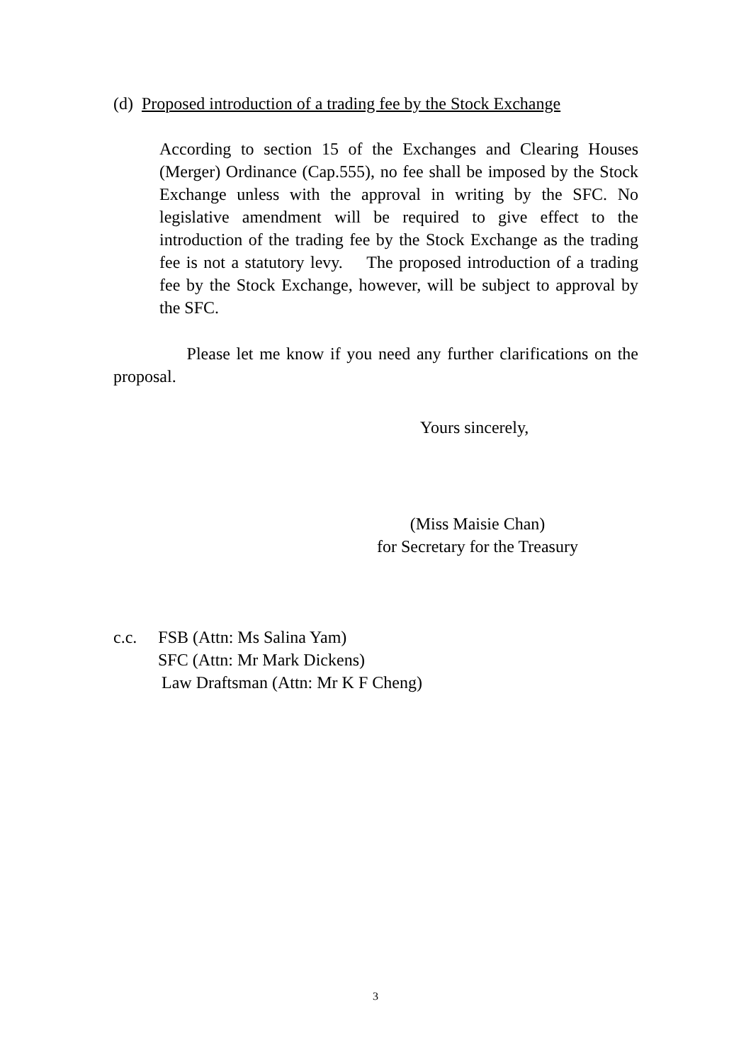(d) Proposed introduction of a trading fee by the Stock Exchange
According to section 15 of the Exchanges and Clearing Houses (Merger) Ordinance (Cap.555), no fee shall be imposed by the Stock Exchange unless with the approval in writing by the SFC. No legislative amendment will be required to give effect to the introduction of the trading fee by the Stock Exchange as the trading fee is not a statutory levy. The proposed introduction of a trading fee by the Stock Exchange, however, will be subject to approval by the SFC.
Please let me know if you need any further clarifications on the proposal.
Yours sincerely,
(Miss Maisie Chan)
for Secretary for the Treasury
c.c. FSB (Attn: Ms Salina Yam)
SFC (Attn: Mr Mark Dickens)
Law Draftsman (Attn: Mr K F Cheng)
3